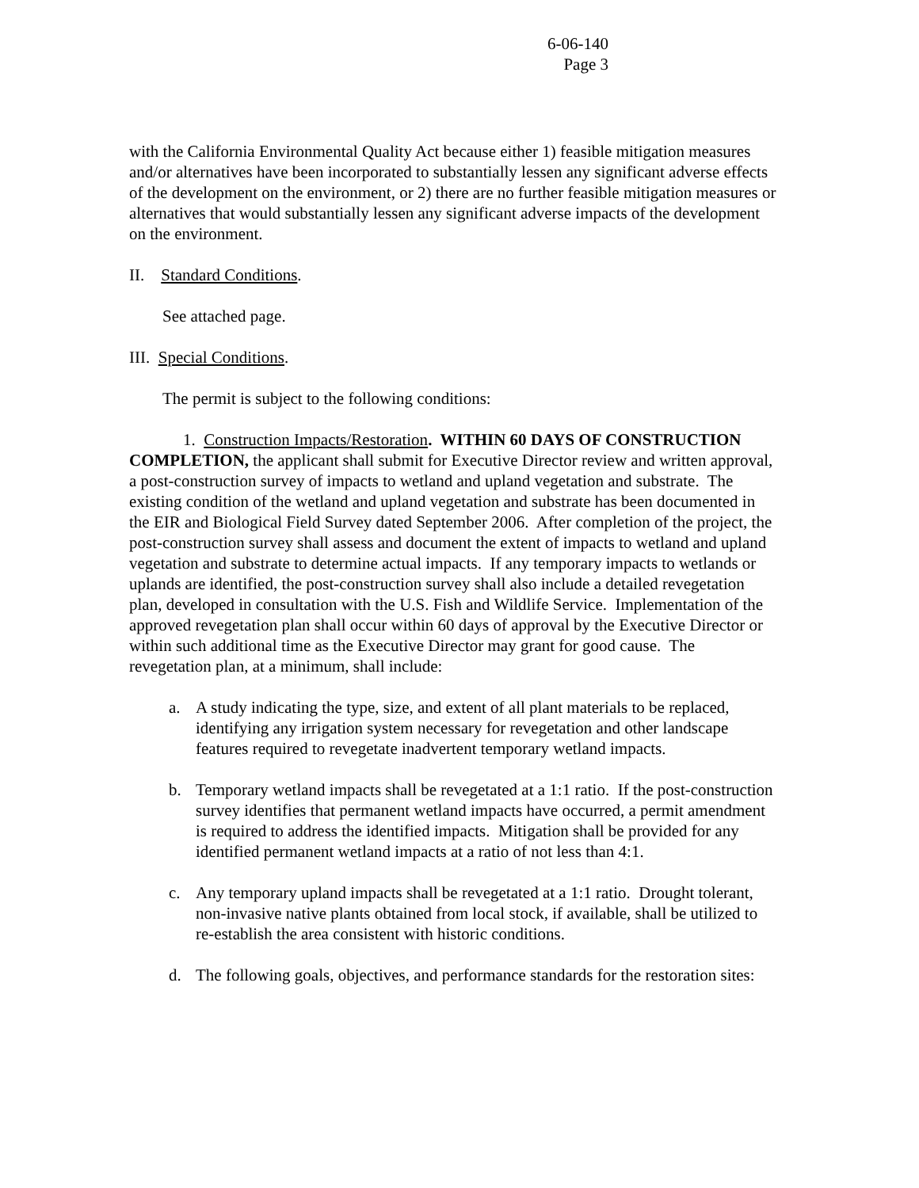6-06-140
Page 3
with the California Environmental Quality Act because either 1) feasible mitigation measures and/or alternatives have been incorporated to substantially lessen any significant adverse effects of the development on the environment, or 2) there are no further feasible mitigation measures or alternatives that would substantially lessen any significant adverse impacts of the development on the environment.
II. Standard Conditions.
See attached page.
III. Special Conditions.
The permit is subject to the following conditions:
1. Construction Impacts/Restoration. WITHIN 60 DAYS OF CONSTRUCTION COMPLETION, the applicant shall submit for Executive Director review and written approval, a post-construction survey of impacts to wetland and upland vegetation and substrate. The existing condition of the wetland and upland vegetation and substrate has been documented in the EIR and Biological Field Survey dated September 2006. After completion of the project, the post-construction survey shall assess and document the extent of impacts to wetland and upland vegetation and substrate to determine actual impacts. If any temporary impacts to wetlands or uplands are identified, the post-construction survey shall also include a detailed revegetation plan, developed in consultation with the U.S. Fish and Wildlife Service. Implementation of the approved revegetation plan shall occur within 60 days of approval by the Executive Director or within such additional time as the Executive Director may grant for good cause. The revegetation plan, at a minimum, shall include:
a. A study indicating the type, size, and extent of all plant materials to be replaced, identifying any irrigation system necessary for revegetation and other landscape features required to revegetate inadvertent temporary wetland impacts.
b. Temporary wetland impacts shall be revegetated at a 1:1 ratio. If the post-construction survey identifies that permanent wetland impacts have occurred, a permit amendment is required to address the identified impacts. Mitigation shall be provided for any identified permanent wetland impacts at a ratio of not less than 4:1.
c. Any temporary upland impacts shall be revegetated at a 1:1 ratio. Drought tolerant, non-invasive native plants obtained from local stock, if available, shall be utilized to re-establish the area consistent with historic conditions.
d. The following goals, objectives, and performance standards for the restoration sites: